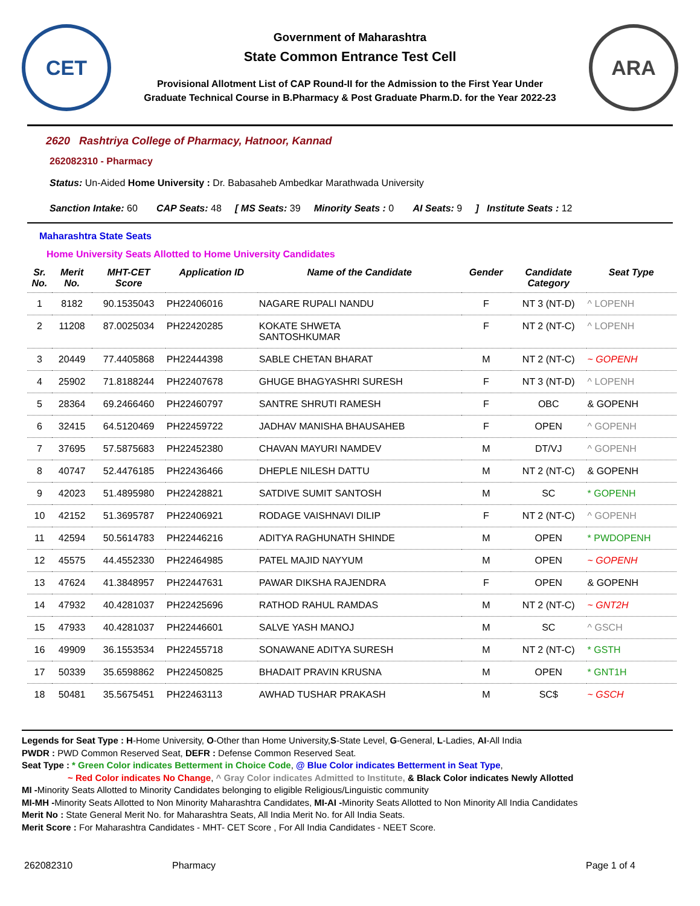CET
Government of Maharashtra
State Common Entrance Test Cell
Provisional Allotment List of CAP Round-II for the Admission to the First Year Under
Graduate Technical Course in B.Pharmacy & Post Graduate Pharm.D. for the Year 2022-23
ARA
2620 Rashtriya College of Pharmacy, Hatnoor, Kannad
262082310 - Pharmacy
Status: Un-Aided Home University : Dr. Babasaheb Ambedkar Marathwada University
Sanction Intake: 60 CAP Seats: 48 [ MS Seats: 39 Minority Seats : 0 AI Seats: 9 ] Institute Seats : 12
Maharashtra State Seats
Home University Seats Allotted to Home University Candidates
| Sr. No. | Merit No. | MHT-CET Score | Application ID | Name of the Candidate | Gender | Candidate Category | Seat Type |
| --- | --- | --- | --- | --- | --- | --- | --- |
| 1 | 8182 | 90.1535043 | PH22406016 | NAGARE RUPALI NANDU | F | NT 3 (NT-D) | ^ LOPENH |
| 2 | 11208 | 87.0025034 | PH22420285 | KOKATE SHWETA SANTOSHKUMAR | F | NT 2 (NT-C) | ^ LOPENH |
| 3 | 20449 | 77.4405868 | PH22444398 | SABLE CHETAN BHARAT | M | NT 2 (NT-C) | ~ GOPENH |
| 4 | 25902 | 71.8188244 | PH22407678 | GHUGE BHAGYASHRI SURESH | F | NT 3 (NT-D) | ^ LOPENH |
| 5 | 28364 | 69.2466460 | PH22460797 | SANTRE SHRUTI RAMESH | F | OBC | & GOPENH |
| 6 | 32415 | 64.5120469 | PH22459722 | JADHAV MANISHA BHAUSAHEB | F | OPEN | ^ GOPENH |
| 7 | 37695 | 57.5875683 | PH22452380 | CHAVAN MAYURI NAMDEV | M | DT/VJ | ^ GOPENH |
| 8 | 40747 | 52.4476185 | PH22436466 | DHEPLE NILESH DATTU | M | NT 2 (NT-C) | & GOPENH |
| 9 | 42023 | 51.4895980 | PH22428821 | SATDIVE SUMIT SANTOSH | M | SC | * GOPENH |
| 10 | 42152 | 51.3695787 | PH22406921 | RODAGE VAISHNAVI DILIP | F | NT 2 (NT-C) | ^ GOPENH |
| 11 | 42594 | 50.5614783 | PH22446216 | ADITYA RAGHUNATH SHINDE | M | OPEN | * PWDOPENH |
| 12 | 45575 | 44.4552330 | PH22464985 | PATEL MAJID NAYYUM | M | OPEN | ~ GOPENH |
| 13 | 47624 | 41.3848957 | PH22447631 | PAWAR DIKSHA RAJENDRA | F | OPEN | & GOPENH |
| 14 | 47932 | 40.4281037 | PH22425696 | RATHOD RAHUL RAMDAS | M | NT 2 (NT-C) | ~ GNT2H |
| 15 | 47933 | 40.4281037 | PH22446601 | SALVE YASH MANOJ | M | SC | ^ GSCH |
| 16 | 49909 | 36.1553534 | PH22455718 | SONAWANE ADITYA SURESH | M | NT 2 (NT-C) | * GSTH |
| 17 | 50339 | 35.6598862 | PH22450825 | BHADAIT PRAVIN KRUSNA | M | OPEN | * GNT1H |
| 18 | 50481 | 35.5675451 | PH22463113 | AWHAD TUSHAR PRAKASH | M | SC$ | ~ GSCH |
Legends for Seat Type : H-Home University, O-Other than Home University,S-State Level, G-General, L-Ladies, AI-All India
PWDR : PWD Common Reserved Seat, DEFR : Defense Common Reserved Seat.
Seat Type : * Green Color indicates Betterment in Choice Code, @ Blue Color indicates Betterment in Seat Type,
~ Red Color indicates No Change, ^ Gray Color indicates Admitted to Institute, & Black Color indicates Newly Allotted
MI -Minority Seats Allotted to Minority Candidates belonging to eligible Religious/Linguistic community
MI-MH -Minority Seats Allotted to Non Minority Maharashtra Candidates, MI-AI -Minority Seats Allotted to Non Minority All India Candidates
Merit No : State General Merit No. for Maharashtra Seats, All India Merit No. for All India Seats.
Merit Score : For Maharashtra Candidates - MHT- CET Score , For All India Candidates - NEET Score.
262082310 Pharmacy Page 1 of 4